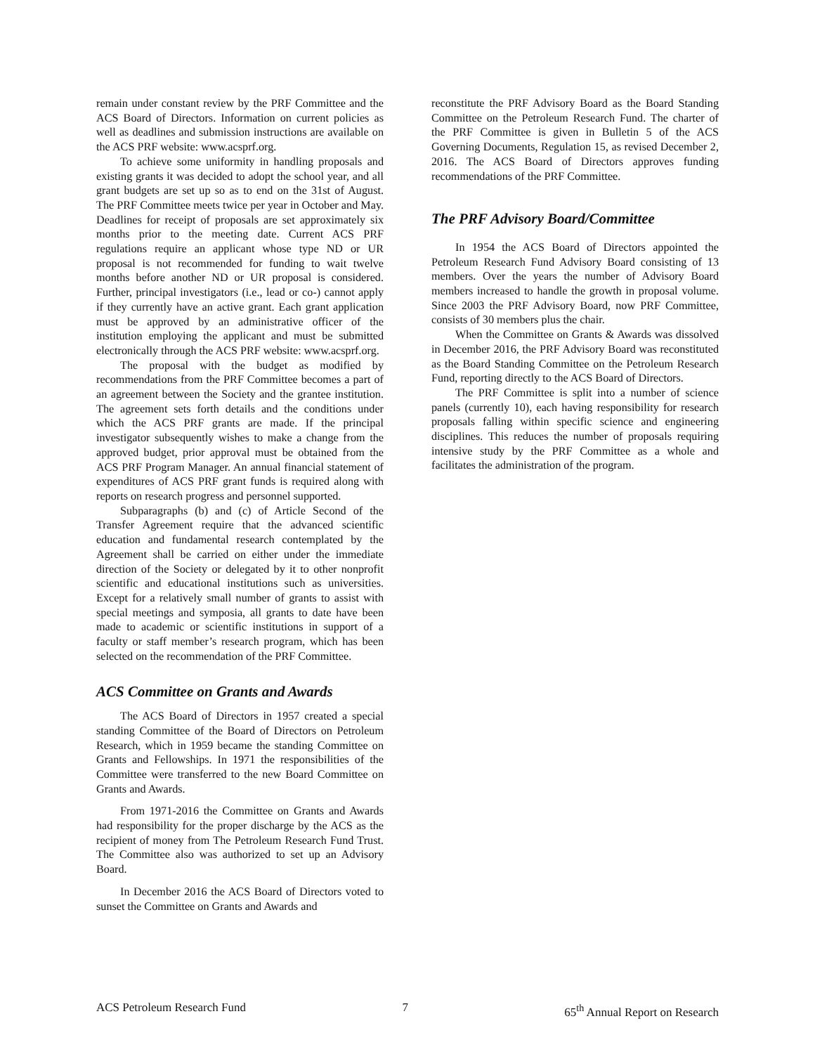remain under constant review by the PRF Committee and the ACS Board of Directors. Information on current policies as well as deadlines and submission instructions are available on the ACS PRF website: www.acsprf.org.
To achieve some uniformity in handling proposals and existing grants it was decided to adopt the school year, and all grant budgets are set up so as to end on the 31st of August. The PRF Committee meets twice per year in October and May. Deadlines for receipt of proposals are set approximately six months prior to the meeting date. Current ACS PRF regulations require an applicant whose type ND or UR proposal is not recommended for funding to wait twelve months before another ND or UR proposal is considered. Further, principal investigators (i.e., lead or co-) cannot apply if they currently have an active grant. Each grant application must be approved by an administrative officer of the institution employing the applicant and must be submitted electronically through the ACS PRF website: www.acsprf.org.
The proposal with the budget as modified by recommendations from the PRF Committee becomes a part of an agreement between the Society and the grantee institution. The agreement sets forth details and the conditions under which the ACS PRF grants are made. If the principal investigator subsequently wishes to make a change from the approved budget, prior approval must be obtained from the ACS PRF Program Manager. An annual financial statement of expenditures of ACS PRF grant funds is required along with reports on research progress and personnel supported.
Subparagraphs (b) and (c) of Article Second of the Transfer Agreement require that the advanced scientific education and fundamental research contemplated by the Agreement shall be carried on either under the immediate direction of the Society or delegated by it to other nonprofit scientific and educational institutions such as universities. Except for a relatively small number of grants to assist with special meetings and symposia, all grants to date have been made to academic or scientific institutions in support of a faculty or staff member’s research program, which has been selected on the recommendation of the PRF Committee.
ACS Committee on Grants and Awards
The ACS Board of Directors in 1957 created a special standing Committee of the Board of Directors on Petroleum Research, which in 1959 became the standing Committee on Grants and Fellowships. In 1971 the responsibilities of the Committee were transferred to the new Board Committee on Grants and Awards.
From 1971-2016 the Committee on Grants and Awards had responsibility for the proper discharge by the ACS as the recipient of money from The Petroleum Research Fund Trust. The Committee also was authorized to set up an Advisory Board.
In December 2016 the ACS Board of Directors voted to sunset the Committee on Grants and Awards and
reconstitute the PRF Advisory Board as the Board Standing Committee on the Petroleum Research Fund. The charter of the PRF Committee is given in Bulletin 5 of the ACS Governing Documents, Regulation 15, as revised December 2, 2016. The ACS Board of Directors approves funding recommendations of the PRF Committee.
The PRF Advisory Board/Committee
In 1954 the ACS Board of Directors appointed the Petroleum Research Fund Advisory Board consisting of 13 members. Over the years the number of Advisory Board members increased to handle the growth in proposal volume. Since 2003 the PRF Advisory Board, now PRF Committee, consists of 30 members plus the chair.
When the Committee on Grants & Awards was dissolved in December 2016, the PRF Advisory Board was reconstituted as the Board Standing Committee on the Petroleum Research Fund, reporting directly to the ACS Board of Directors.
The PRF Committee is split into a number of science panels (currently 10), each having responsibility for research proposals falling within specific science and engineering disciplines. This reduces the number of proposals requiring intensive study by the PRF Committee as a whole and facilitates the administration of the program.
ACS Petroleum Research Fund 7 65<sup>th</sup> Annual Report on Research